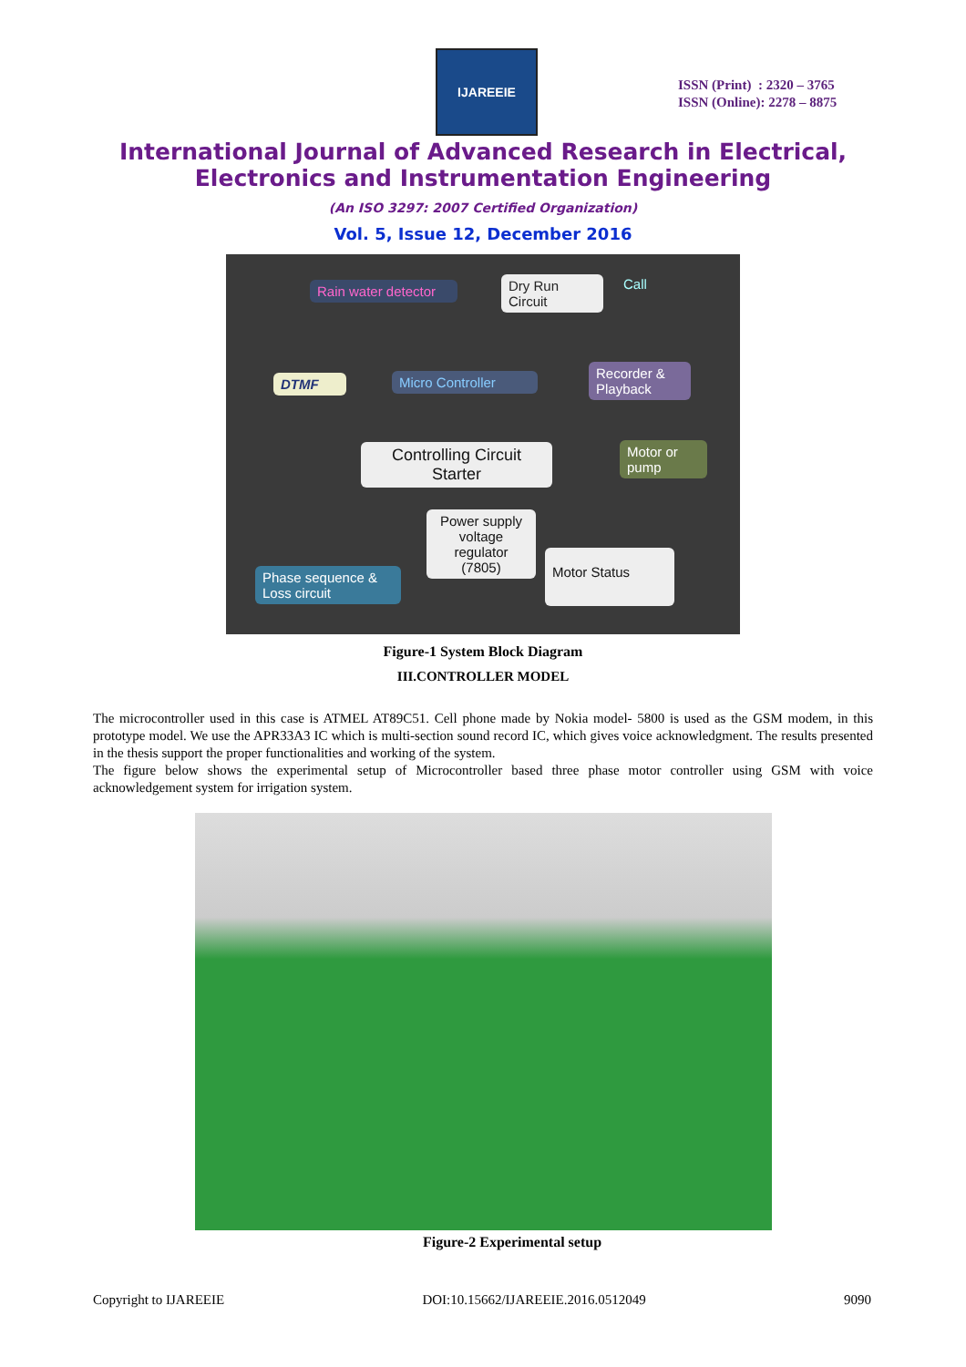IJAREEIE
ISSN (Print) : 2320 – 3765
ISSN (Online): 2278 – 8875
International Journal of Advanced Research in Electrical,
Electronics and Instrumentation Engineering
(An ISO 3297: 2007 Certified Organization)
Vol. 5, Issue 12, December 2016
Rain water detector
Dry Run Circuit
Call
DTMF Micro Controller
Recorder & Playback
Controlling Circuit Starter
Motor or pump
Power supply voltage regulator (7805)
Motor Status
Phase sequence & Loss circuit
Figure-1 System Block Diagram
III.CONTROLLER MODEL
The microcontroller used in this case is ATMEL AT89C51. Cell phone made by Nokia model- 5800 is used as the GSM modem, in this prototype model. We use the APR33A3 IC which is multi-section sound record IC, which gives voice acknowledgment. The results presented in the thesis support the proper functionalities and working of the system.
The figure below shows the experimental setup of Microcontroller based three phase motor controller using GSM with voice acknowledgement system for irrigation system.
Figure-2 Experimental setup
Copyright to IJAREEIE DOI:10.15662/IJAREEIE.2016.0512049 9090